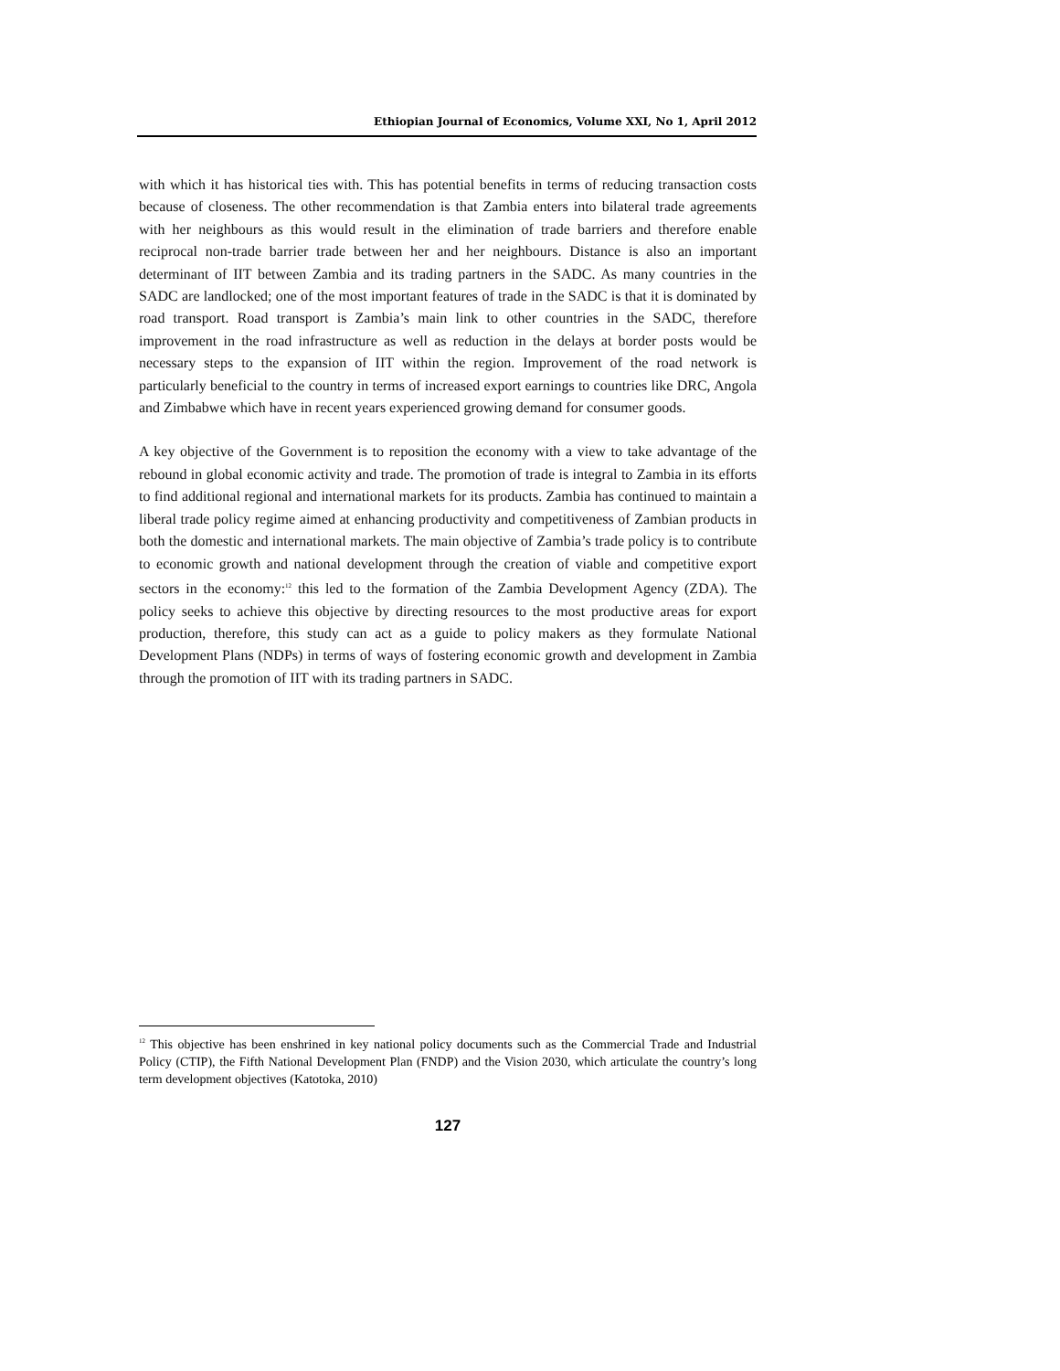Ethiopian Journal of Economics, Volume XXI, No 1, April 2012
with which it has historical ties with. This has potential benefits in terms of reducing transaction costs because of closeness. The other recommendation is that Zambia enters into bilateral trade agreements with her neighbours as this would result in the elimination of trade barriers and therefore enable reciprocal non-trade barrier trade between her and her neighbours. Distance is also an important determinant of IIT between Zambia and its trading partners in the SADC. As many countries in the SADC are landlocked; one of the most important features of trade in the SADC is that it is dominated by road transport. Road transport is Zambia’s main link to other countries in the SADC, therefore improvement in the road infrastructure as well as reduction in the delays at border posts would be necessary steps to the expansion of IIT within the region. Improvement of the road network is particularly beneficial to the country in terms of increased export earnings to countries like DRC, Angola and Zimbabwe which have in recent years experienced growing demand for consumer goods.
A key objective of the Government is to reposition the economy with a view to take advantage of the rebound in global economic activity and trade. The promotion of trade is integral to Zambia in its efforts to find additional regional and international markets for its products. Zambia has continued to maintain a liberal trade policy regime aimed at enhancing productivity and competitiveness of Zambian products in both the domestic and international markets. The main objective of Zambia’s trade policy is to contribute to economic growth and national development through the creation of viable and competitive export sectors in the economy:<sup>12</sup> this led to the formation of the Zambia Development Agency (ZDA). The policy seeks to achieve this objective by directing resources to the most productive areas for export production, therefore, this study can act as a guide to policy makers as they formulate National Development Plans (NDPs) in terms of ways of fostering economic growth and development in Zambia through the promotion of IIT with its trading partners in SADC.
<sup>12</sup> This objective has been enshrined in key national policy documents such as the Commercial Trade and Industrial Policy (CTIP), the Fifth National Development Plan (FNDP) and the Vision 2030, which articulate the country’s long term development objectives (Katotoka, 2010)
127